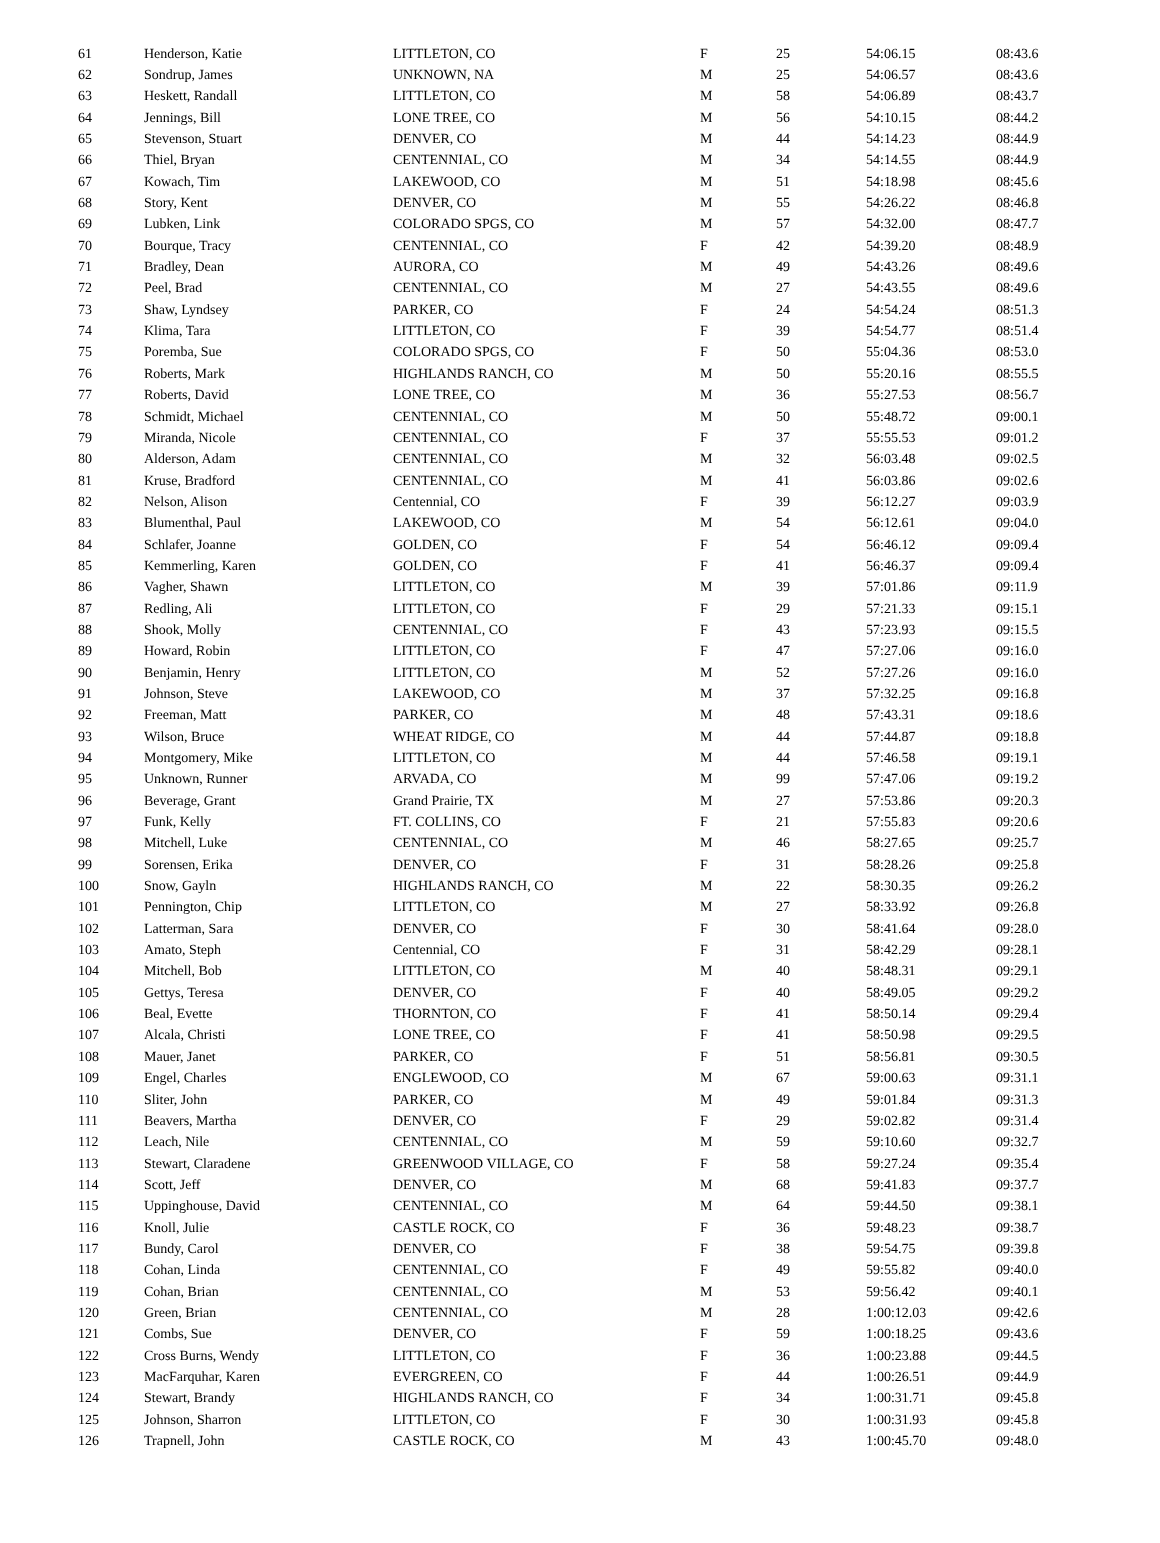| 61 | Henderson, Katie | LITTLETON, CO | F | 25 | 54:06.15 | 08:43.6 |
| 62 | Sondrup, James | UNKNOWN, NA | M | 25 | 54:06.57 | 08:43.6 |
| 63 | Heskett, Randall | LITTLETON, CO | M | 58 | 54:06.89 | 08:43.7 |
| 64 | Jennings, Bill | LONE TREE, CO | M | 56 | 54:10.15 | 08:44.2 |
| 65 | Stevenson, Stuart | DENVER, CO | M | 44 | 54:14.23 | 08:44.9 |
| 66 | Thiel, Bryan | CENTENNIAL, CO | M | 34 | 54:14.55 | 08:44.9 |
| 67 | Kowach, Tim | LAKEWOOD, CO | M | 51 | 54:18.98 | 08:45.6 |
| 68 | Story, Kent | DENVER, CO | M | 55 | 54:26.22 | 08:46.8 |
| 69 | Lubken, Link | COLORADO SPGS, CO | M | 57 | 54:32.00 | 08:47.7 |
| 70 | Bourque, Tracy | CENTENNIAL, CO | F | 42 | 54:39.20 | 08:48.9 |
| 71 | Bradley, Dean | AURORA, CO | M | 49 | 54:43.26 | 08:49.6 |
| 72 | Peel, Brad | CENTENNIAL, CO | M | 27 | 54:43.55 | 08:49.6 |
| 73 | Shaw, Lyndsey | PARKER, CO | F | 24 | 54:54.24 | 08:51.3 |
| 74 | Klima, Tara | LITTLETON, CO | F | 39 | 54:54.77 | 08:51.4 |
| 75 | Poremba, Sue | COLORADO SPGS, CO | F | 50 | 55:04.36 | 08:53.0 |
| 76 | Roberts, Mark | HIGHLANDS RANCH, CO | M | 50 | 55:20.16 | 08:55.5 |
| 77 | Roberts, David | LONE TREE, CO | M | 36 | 55:27.53 | 08:56.7 |
| 78 | Schmidt, Michael | CENTENNIAL, CO | M | 50 | 55:48.72 | 09:00.1 |
| 79 | Miranda, Nicole | CENTENNIAL, CO | F | 37 | 55:55.53 | 09:01.2 |
| 80 | Alderson, Adam | CENTENNIAL, CO | M | 32 | 56:03.48 | 09:02.5 |
| 81 | Kruse, Bradford | CENTENNIAL, CO | M | 41 | 56:03.86 | 09:02.6 |
| 82 | Nelson, Alison | Centennial, CO | F | 39 | 56:12.27 | 09:03.9 |
| 83 | Blumenthal, Paul | LAKEWOOD, CO | M | 54 | 56:12.61 | 09:04.0 |
| 84 | Schlafer, Joanne | GOLDEN, CO | F | 54 | 56:46.12 | 09:09.4 |
| 85 | Kemmerling, Karen | GOLDEN, CO | F | 41 | 56:46.37 | 09:09.4 |
| 86 | Vagher, Shawn | LITTLETON, CO | M | 39 | 57:01.86 | 09:11.9 |
| 87 | Redling, Ali | LITTLETON, CO | F | 29 | 57:21.33 | 09:15.1 |
| 88 | Shook, Molly | CENTENNIAL, CO | F | 43 | 57:23.93 | 09:15.5 |
| 89 | Howard, Robin | LITTLETON, CO | F | 47 | 57:27.06 | 09:16.0 |
| 90 | Benjamin, Henry | LITTLETON, CO | M | 52 | 57:27.26 | 09:16.0 |
| 91 | Johnson, Steve | LAKEWOOD, CO | M | 37 | 57:32.25 | 09:16.8 |
| 92 | Freeman, Matt | PARKER, CO | M | 48 | 57:43.31 | 09:18.6 |
| 93 | Wilson, Bruce | WHEAT RIDGE, CO | M | 44 | 57:44.87 | 09:18.8 |
| 94 | Montgomery, Mike | LITTLETON, CO | M | 44 | 57:46.58 | 09:19.1 |
| 95 | Unknown, Runner | ARVADA, CO | M | 99 | 57:47.06 | 09:19.2 |
| 96 | Beverage, Grant | Grand Prairie, TX | M | 27 | 57:53.86 | 09:20.3 |
| 97 | Funk, Kelly | FT. COLLINS, CO | F | 21 | 57:55.83 | 09:20.6 |
| 98 | Mitchell, Luke | CENTENNIAL, CO | M | 46 | 58:27.65 | 09:25.7 |
| 99 | Sorensen, Erika | DENVER, CO | F | 31 | 58:28.26 | 09:25.8 |
| 100 | Snow, Gayln | HIGHLANDS RANCH, CO | M | 22 | 58:30.35 | 09:26.2 |
| 101 | Pennington, Chip | LITTLETON, CO | M | 27 | 58:33.92 | 09:26.8 |
| 102 | Latterman, Sara | DENVER, CO | F | 30 | 58:41.64 | 09:28.0 |
| 103 | Amato, Steph | Centennial, CO | F | 31 | 58:42.29 | 09:28.1 |
| 104 | Mitchell, Bob | LITTLETON, CO | M | 40 | 58:48.31 | 09:29.1 |
| 105 | Gettys, Teresa | DENVER, CO | F | 40 | 58:49.05 | 09:29.2 |
| 106 | Beal, Evette | THORNTON, CO | F | 41 | 58:50.14 | 09:29.4 |
| 107 | Alcala, Christi | LONE TREE, CO | F | 41 | 58:50.98 | 09:29.5 |
| 108 | Mauer, Janet | PARKER, CO | F | 51 | 58:56.81 | 09:30.5 |
| 109 | Engel, Charles | ENGLEWOOD, CO | M | 67 | 59:00.63 | 09:31.1 |
| 110 | Sliter, John | PARKER, CO | M | 49 | 59:01.84 | 09:31.3 |
| 111 | Beavers, Martha | DENVER, CO | F | 29 | 59:02.82 | 09:31.4 |
| 112 | Leach, Nile | CENTENNIAL, CO | M | 59 | 59:10.60 | 09:32.7 |
| 113 | Stewart, Claradene | GREENWOOD VILLAGE, CO | F | 58 | 59:27.24 | 09:35.4 |
| 114 | Scott, Jeff | DENVER, CO | M | 68 | 59:41.83 | 09:37.7 |
| 115 | Uppinghouse, David | CENTENNIAL, CO | M | 64 | 59:44.50 | 09:38.1 |
| 116 | Knoll, Julie | CASTLE ROCK, CO | F | 36 | 59:48.23 | 09:38.7 |
| 117 | Bundy, Carol | DENVER, CO | F | 38 | 59:54.75 | 09:39.8 |
| 118 | Cohan, Linda | CENTENNIAL, CO | F | 49 | 59:55.82 | 09:40.0 |
| 119 | Cohan, Brian | CENTENNIAL, CO | M | 53 | 59:56.42 | 09:40.1 |
| 120 | Green, Brian | CENTENNIAL, CO | M | 28 | 1:00:12.03 | 09:42.6 |
| 121 | Combs, Sue | DENVER, CO | F | 59 | 1:00:18.25 | 09:43.6 |
| 122 | Cross Burns, Wendy | LITTLETON, CO | F | 36 | 1:00:23.88 | 09:44.5 |
| 123 | MacFarquhar, Karen | EVERGREEN, CO | F | 44 | 1:00:26.51 | 09:44.9 |
| 124 | Stewart, Brandy | HIGHLANDS RANCH, CO | F | 34 | 1:00:31.71 | 09:45.8 |
| 125 | Johnson, Sharron | LITTLETON, CO | F | 30 | 1:00:31.93 | 09:45.8 |
| 126 | Trapnell, John | CASTLE ROCK, CO | M | 43 | 1:00:45.70 | 09:48.0 |